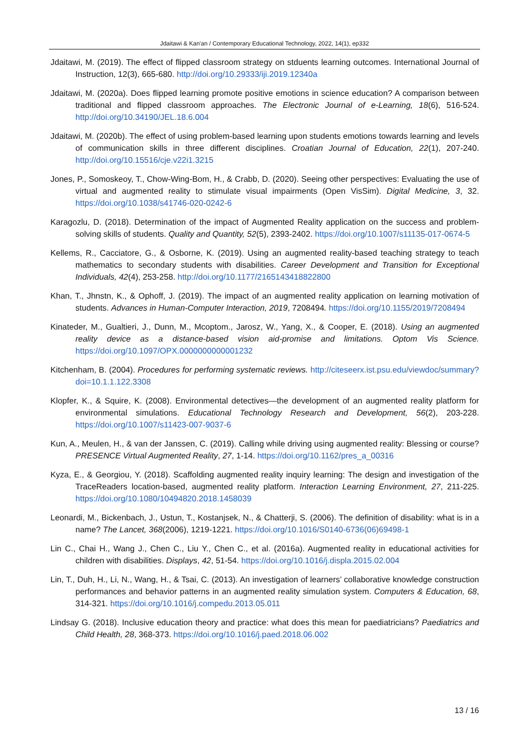Jdaitawi & Kan'an / Contemporary Educational Technology, 2022, 14(1), ep332
Jdaitawi, M. (2019). The effect of flipped classroom strategy on stduents learning outcomes. International Journal of Instruction, 12(3), 665-680. http://doi.org/10.29333/iji.2019.12340a
Jdaitawi, M. (2020a). Does flipped learning promote positive emotions in science education? A comparison between traditional and flipped classroom approaches. The Electronic Journal of e-Learning, 18(6), 516-524. http://doi.org/10.34190/JEL.18.6.004
Jdaitawi, M. (2020b). The effect of using problem-based learning upon students emotions towards learning and levels of communication skills in three different disciplines. Croatian Journal of Education, 22(1), 207-240. http://doi.org/10.15516/cje.v22i1.3215
Jones, P., Somoskeoy, T., Chow-Wing-Bom, H., & Crabb, D. (2020). Seeing other perspectives: Evaluating the use of virtual and augmented reality to stimulate visual impairments (Open VisSim). Digital Medicine, 3, 32. https://doi.org/10.1038/s41746-020-0242-6
Karagozlu, D. (2018). Determination of the impact of Augmented Reality application on the success and problem-solving skills of students. Quality and Quantity, 52(5), 2393-2402. https://doi.org/10.1007/s11135-017-0674-5
Kellems, R., Cacciatore, G., & Osborne, K. (2019). Using an augmented reality-based teaching strategy to teach mathematics to secondary students with disabilities. Career Development and Transition for Exceptional Individuals, 42(4), 253-258. http://doi.org/10.1177/2165143418822800
Khan, T., Jhnstn, K., & Ophoff, J. (2019). The impact of an augmented reality application on learning motivation of students. Advances in Human-Computer Interaction, 2019, 7208494. https://doi.org/10.1155/2019/7208494
Kinateder, M., Gualtieri, J., Dunn, M., Mcoptom., Jarosz, W., Yang, X., & Cooper, E. (2018). Using an augmented reality device as a distance-based vision aid-promise and limitations. Optom Vis Science. https://doi.org/10.1097/OPX.0000000000001232
Kitchenham, B. (2004). Procedures for performing systematic reviews. http://citeseerx.ist.psu.edu/viewdoc/summary?doi=10.1.1.122.3308
Klopfer, K., & Squire, K. (2008). Environmental detectives—the development of an augmented reality platform for environmental simulations. Educational Technology Research and Development, 56(2), 203-228. https://doi.org/10.1007/s11423-007-9037-6
Kun, A., Meulen, H., & van der Janssen, C. (2019). Calling while driving using augmented reality: Blessing or course? PRESENCE Virtual Augmented Reality, 27, 1-14. https://doi.org/10.1162/pres_a_00316
Kyza, E., & Georgiou, Y. (2018). Scaffolding augmented reality inquiry learning: The design and investigation of the TraceReaders location-based, augmented reality platform. Interaction Learning Environment, 27, 211-225. https://doi.org/10.1080/10494820.2018.1458039
Leonardi, M., Bickenbach, J., Ustun, T., Kostanjsek, N., & Chatterji, S. (2006). The definition of disability: what is in a name? The Lancet, 368(2006), 1219-1221. https://doi.org/10.1016/S0140-6736(06)69498-1
Lin C., Chai H., Wang J., Chen C., Liu Y., Chen C., et al. (2016a). Augmented reality in educational activities for children with disabilities. Displays, 42, 51-54. https://doi.org/10.1016/j.displa.2015.02.004
Lin, T., Duh, H., Li, N., Wang, H., & Tsai, C. (2013). An investigation of learners’ collaborative knowledge construction performances and behavior patterns in an augmented reality simulation system. Computers & Education, 68, 314-321. https://doi.org/10.1016/j.compedu.2013.05.011
Lindsay G. (2018). Inclusive education theory and practice: what does this mean for paediatricians? Paediatrics and Child Health, 28, 368-373. https://doi.org/10.1016/j.paed.2018.06.002
13 / 16